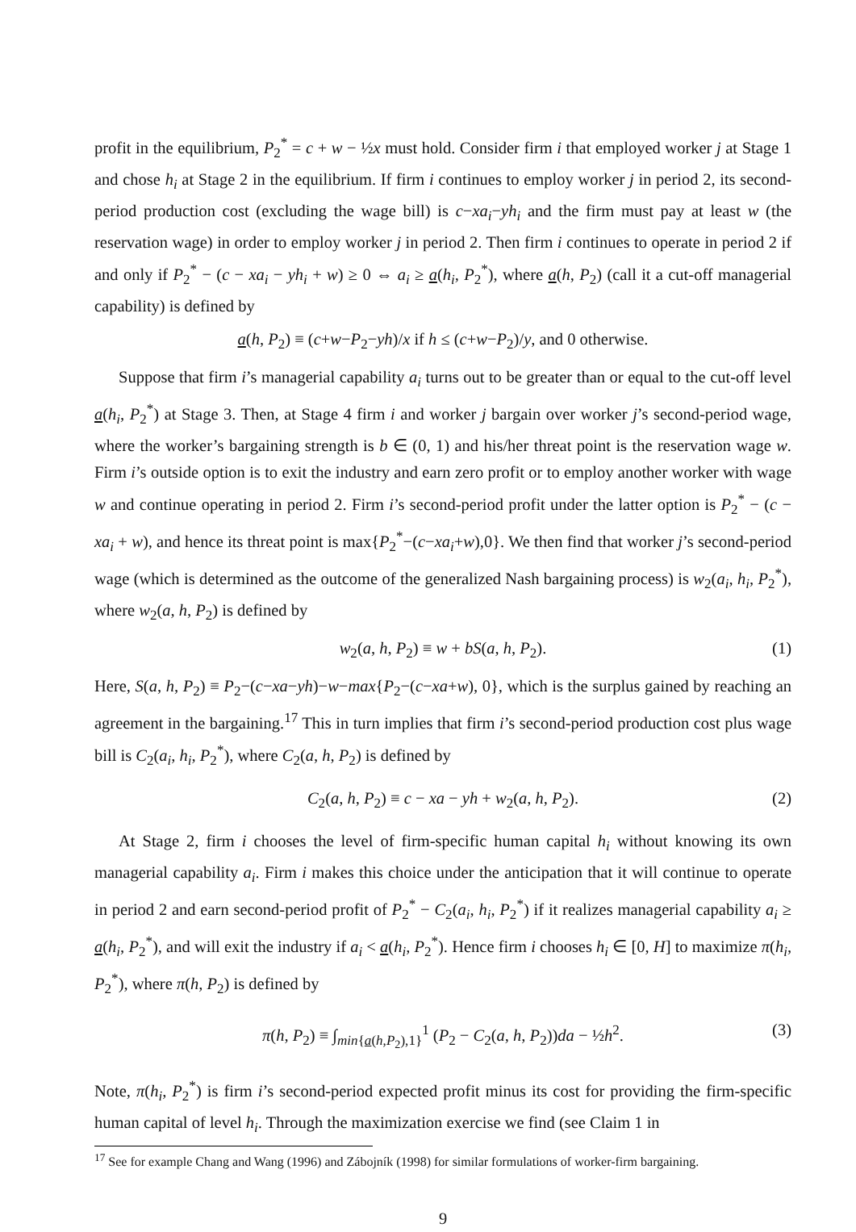profit in the equilibrium, P<sub>2</sub><sup>*</sup> = c + w − ½x must hold. Consider firm i that employed worker j at Stage 1 and chose h<sub>i</sub> at Stage 2 in the equilibrium. If firm i continues to employ worker j in period 2, its second-period production cost (excluding the wage bill) is c−xa<sub>i</sub>−yh<sub>i</sub> and the firm must pay at least w (the reservation wage) in order to employ worker j in period 2. Then firm i continues to operate in period 2 if and only if P<sub>2</sub><sup>*</sup> − (c − xa<sub>i</sub> − yh<sub>i</sub> + w) ≥ 0 ⇔ a<sub>i</sub> ≥ a(h<sub>i</sub>, P<sub>2</sub><sup>*</sup>), where a(h, P<sub>2</sub>) (call it a cut-off managerial capability) is defined by
a(h, P<sub>2</sub>) ≡ (c+w−P<sub>2</sub>−yh)/x if h ≤ (c+w−P<sub>2</sub>)/y, and 0 otherwise.
Suppose that firm i’s managerial capability a<sub>i</sub> turns out to be greater than or equal to the cut-off level a(h<sub>i</sub>, P<sub>2</sub><sup>*</sup>) at Stage 3. Then, at Stage 4 firm i and worker j bargain over worker j’s second-period wage, where the worker’s bargaining strength is b ∈ (0, 1) and his/her threat point is the reservation wage w. Firm i’s outside option is to exit the industry and earn zero profit or to employ another worker with wage w and continue operating in period 2. Firm i’s second-period profit under the latter option is P<sub>2</sub><sup>*</sup> − (c − xa<sub>i</sub> + w), and hence its threat point is max{P<sub>2</sub><sup>*</sup>−(c−xa<sub>i</sub>+w),0}. We then find that worker j’s second-period wage (which is determined as the outcome of the generalized Nash bargaining process) is w<sub>2</sub>(a<sub>i</sub>, h<sub>i</sub>, P<sub>2</sub><sup>*</sup>), where w<sub>2</sub>(a, h, P<sub>2</sub>) is defined by
w<sub>2</sub>(a, h, P<sub>2</sub>) ≡ w + bS(a, h, P<sub>2</sub>). (1)
Here, S(a, h, P<sub>2</sub>) ≡ P<sub>2</sub>−(c−xa−yh)−w−max{P<sub>2</sub>−(c−xa+w), 0}, which is the surplus gained by reaching an agreement in the bargaining.<sup>17</sup> This in turn implies that firm i’s second-period production cost plus wage bill is C<sub>2</sub>(a<sub>i</sub>, h<sub>i</sub>, P<sub>2</sub><sup>*</sup>), where C<sub>2</sub>(a, h, P<sub>2</sub>) is defined by
C<sub>2</sub>(a, h, P<sub>2</sub>) ≡ c − xa − yh + w<sub>2</sub>(a, h, P<sub>2</sub>). (2)
At Stage 2, firm i chooses the level of firm-specific human capital h<sub>i</sub> without knowing its own managerial capability a<sub>i</sub>. Firm i makes this choice under the anticipation that it will continue to operate in period 2 and earn second-period profit of P<sub>2</sub><sup>*</sup> − C<sub>2</sub>(a<sub>i</sub>, h<sub>i</sub>, P<sub>2</sub><sup>*</sup>) if it realizes managerial capability a<sub>i</sub> ≥ a(h<sub>i</sub>, P<sub>2</sub><sup>*</sup>), and will exit the industry if a<sub>i</sub> < a(h<sub>i</sub>, P<sub>2</sub><sup>*</sup>). Hence firm i chooses h<sub>i</sub> ∈ [0, H] to maximize π(h<sub>i</sub>, P<sub>2</sub><sup>*</sup>), where π(h, P<sub>2</sub>) is defined by
π(h, P<sub>2</sub>) ≡ ∫<sub>min{a(h,P<sub>2</sub>),1}</sub><sup>1</sup> (P<sub>2</sub> − C<sub>2</sub>(a, h, P<sub>2</sub>))da − ½h<sup>2</sup>. (3)
Note, π(h<sub>i</sub>, P<sub>2</sub><sup>*</sup>) is firm i’s second-period expected profit minus its cost for providing the firm-specific human capital of level h<sub>i</sub>. Through the maximization exercise we find (see Claim 1 in
<sup>17</sup> See for example Chang and Wang (1996) and Zábojník (1998) for similar formulations of worker-firm bargaining.
9